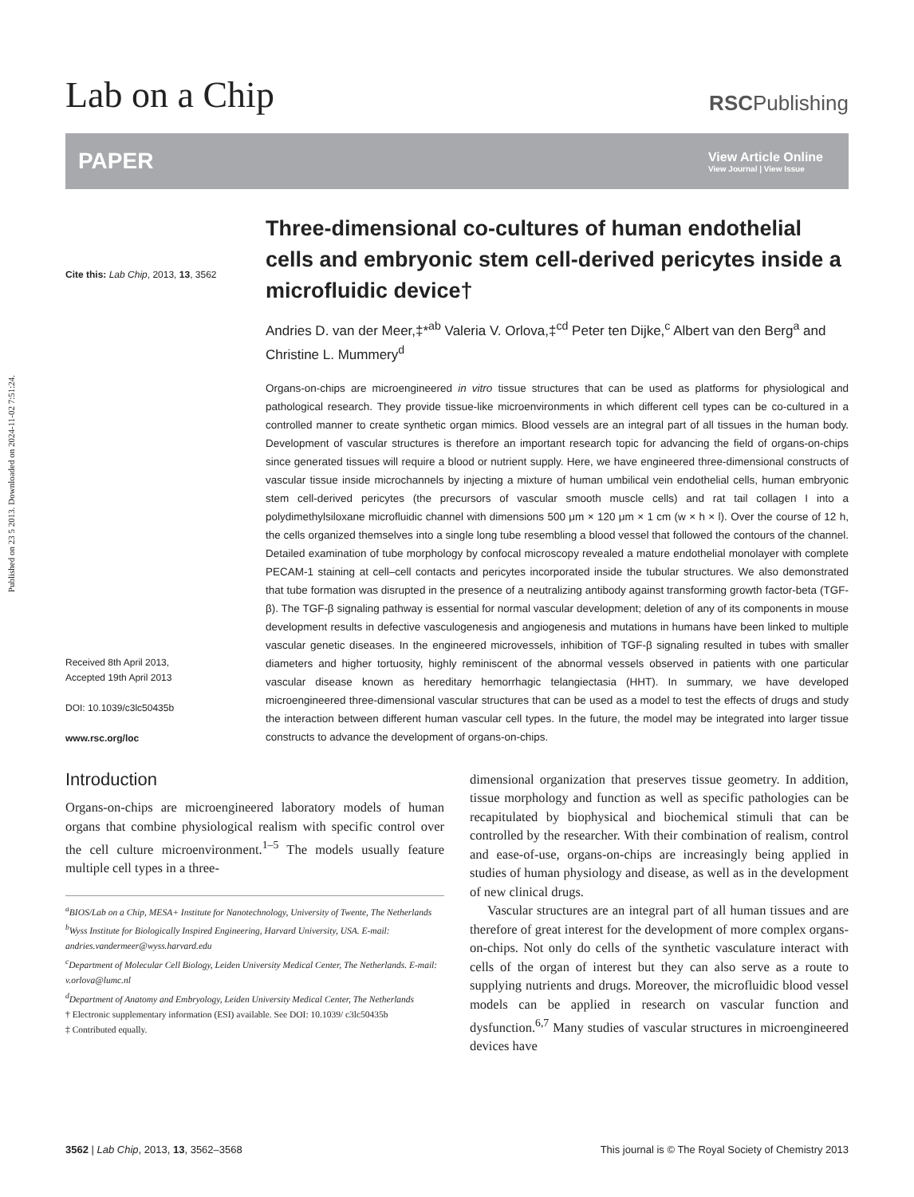Published on 23 5 2013. Downloaded on 2024-11-02 7:51:24.
Lab on a Chip RSCPublishing
PAPER
View Article Online
View Journal | View Issue
Cite this: Lab Chip, 2013, 13, 3562
Received 8th April 2013,
Accepted 19th April 2013
DOI: 10.1039/c3lc50435b
www.rsc.org/loc
Three-dimensional co-cultures of human endothelial cells and embryonic stem cell-derived pericytes inside a microfluidic device†
Andries D. van der Meer,‡*<sup>ab</sup> Valeria V. Orlova,‡<sup>cd</sup> Peter ten Dijke,<sup>c</sup> Albert van den Berg<sup>a</sup> and Christine L. Mummery<sup>d</sup>
Organs-on-chips are microengineered in vitro tissue structures that can be used as platforms for physiological and pathological research. They provide tissue-like microenvironments in which different cell types can be co-cultured in a controlled manner to create synthetic organ mimics. Blood vessels are an integral part of all tissues in the human body. Development of vascular structures is therefore an important research topic for advancing the field of organs-on-chips since generated tissues will require a blood or nutrient supply. Here, we have engineered three-dimensional constructs of vascular tissue inside microchannels by injecting a mixture of human umbilical vein endothelial cells, human embryonic stem cell-derived pericytes (the precursors of vascular smooth muscle cells) and rat tail collagen I into a polydimethylsiloxane microfluidic channel with dimensions 500 μm × 120 μm × 1 cm (w × h × l). Over the course of 12 h, the cells organized themselves into a single long tube resembling a blood vessel that followed the contours of the channel. Detailed examination of tube morphology by confocal microscopy revealed a mature endothelial monolayer with complete PECAM-1 staining at cell–cell contacts and pericytes incorporated inside the tubular structures. We also demonstrated that tube formation was disrupted in the presence of a neutralizing antibody against transforming growth factor-beta (TGF-β). The TGF-β signaling pathway is essential for normal vascular development; deletion of any of its components in mouse development results in defective vasculogenesis and angiogenesis and mutations in humans have been linked to multiple vascular genetic diseases. In the engineered microvessels, inhibition of TGF-β signaling resulted in tubes with smaller diameters and higher tortuosity, highly reminiscent of the abnormal vessels observed in patients with one particular vascular disease known as hereditary hemorrhagic telangiectasia (HHT). In summary, we have developed microengineered three-dimensional vascular structures that can be used as a model to test the effects of drugs and study the interaction between different human vascular cell types. In the future, the model may be integrated into larger tissue constructs to advance the development of organs-on-chips.
Introduction
Organs-on-chips are microengineered laboratory models of human organs that combine physiological realism with specific control over the cell culture microenvironment.<sup>1–5</sup> The models usually feature multiple cell types in a three-
<sup>a</sup> BIOS/Lab on a Chip, MESA+ Institute for Nanotechnology, University of Twente, The Netherlands
<sup>b</sup> Wyss Institute for Biologically Inspired Engineering, Harvard University, USA. E-mail: andries.vandermeer@wyss.harvard.edu
<sup>c</sup> Department of Molecular Cell Biology, Leiden University Medical Center, The Netherlands. E-mail: v.orlova@lumc.nl
<sup>d</sup> Department of Anatomy and Embryology, Leiden University Medical Center, The Netherlands
† Electronic supplementary information (ESI) available. See DOI: 10.1039/ c3lc50435b
‡ Contributed equally.
dimensional organization that preserves tissue geometry. In addition, tissue morphology and function as well as specific pathologies can be recapitulated by biophysical and biochemical stimuli that can be controlled by the researcher. With their combination of realism, control and ease-of-use, organs-on-chips are increasingly being applied in studies of human physiology and disease, as well as in the development of new clinical drugs.
Vascular structures are an integral part of all human tissues and are therefore of great interest for the development of more complex organs-on-chips. Not only do cells of the synthetic vasculature interact with cells of the organ of interest but they can also serve as a route to supplying nutrients and drugs. Moreover, the microfluidic blood vessel models can be applied in research on vascular function and dysfunction.<sup>6,7</sup> Many studies of vascular structures in microengineered devices have
3562 | Lab Chip, 2013, 13, 3562–3568 This journal is © The Royal Society of Chemistry 2013